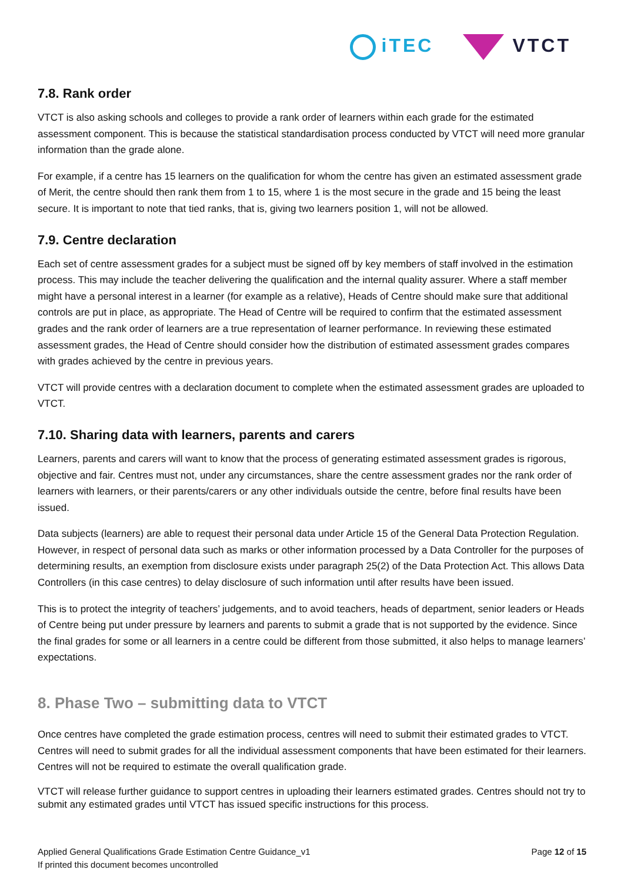iTEC VTCT
7.8. Rank order
VTCT is also asking schools and colleges to provide a rank order of learners within each grade for the estimated assessment component. This is because the statistical standardisation process conducted by VTCT will need more granular information than the grade alone.
For example, if a centre has 15 learners on the qualification for whom the centre has given an estimated assessment grade of Merit, the centre should then rank them from 1 to 15, where 1 is the most secure in the grade and 15 being the least secure. It is important to note that tied ranks, that is, giving two learners position 1, will not be allowed.
7.9. Centre declaration
Each set of centre assessment grades for a subject must be signed off by key members of staff involved in the estimation process. This may include the teacher delivering the qualification and the internal quality assurer. Where a staff member might have a personal interest in a learner (for example as a relative), Heads of Centre should make sure that additional controls are put in place, as appropriate. The Head of Centre will be required to confirm that the estimated assessment grades and the rank order of learners are a true representation of learner performance. In reviewing these estimated assessment grades, the Head of Centre should consider how the distribution of estimated assessment grades compares with grades achieved by the centre in previous years.
VTCT will provide centres with a declaration document to complete when the estimated assessment grades are uploaded to VTCT.
7.10. Sharing data with learners, parents and carers
Learners, parents and carers will want to know that the process of generating estimated assessment grades is rigorous, objective and fair. Centres must not, under any circumstances, share the centre assessment grades nor the rank order of learners with learners, or their parents/carers or any other individuals outside the centre, before final results have been issued.
Data subjects (learners) are able to request their personal data under Article 15 of the General Data Protection Regulation. However, in respect of personal data such as marks or other information processed by a Data Controller for the purposes of determining results, an exemption from disclosure exists under paragraph 25(2) of the Data Protection Act. This allows Data Controllers (in this case centres) to delay disclosure of such information until after results have been issued.
This is to protect the integrity of teachers’ judgements, and to avoid teachers, heads of department, senior leaders or Heads of Centre being put under pressure by learners and parents to submit a grade that is not supported by the evidence. Since the final grades for some or all learners in a centre could be different from those submitted, it also helps to manage learners’ expectations.
8. Phase Two – submitting data to VTCT
Once centres have completed the grade estimation process, centres will need to submit their estimated grades to VTCT. Centres will need to submit grades for all the individual assessment components that have been estimated for their learners. Centres will not be required to estimate the overall qualification grade.
VTCT will release further guidance to support centres in uploading their learners estimated grades. Centres should not try to submit any estimated grades until VTCT has issued specific instructions for this process.
Applied General Qualifications Grade Estimation Centre Guidance_v1
If printed this document becomes uncontrolled
Page 12 of 15